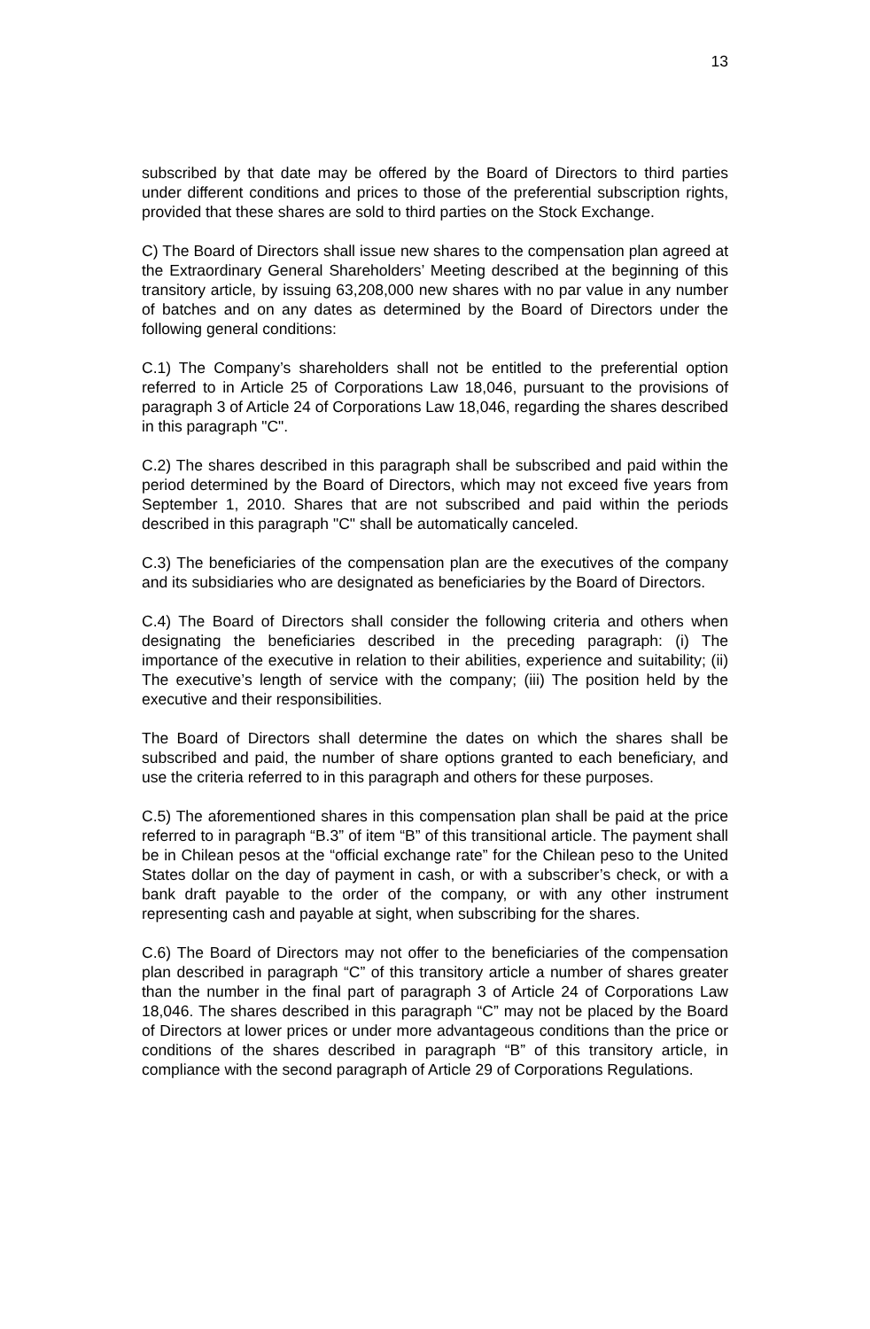13
subscribed by that date may be offered by the Board of Directors to third parties under different conditions and prices to those of the preferential subscription rights, provided that these shares are sold to third parties on the Stock Exchange.
C) The Board of Directors shall issue new shares to the compensation plan agreed at the Extraordinary General Shareholders’ Meeting described at the beginning of this transitory article, by issuing 63,208,000 new shares with no par value in any number of batches and on any dates as determined by the Board of Directors under the following general conditions:
C.1) The Company’s shareholders shall not be entitled to the preferential option referred to in Article 25 of Corporations Law 18,046, pursuant to the provisions of paragraph 3 of Article 24 of Corporations Law 18,046, regarding the shares described in this paragraph "C".
C.2) The shares described in this paragraph shall be subscribed and paid within the period determined by the Board of Directors, which may not exceed five years from September 1, 2010. Shares that are not subscribed and paid within the periods described in this paragraph "C" shall be automatically canceled.
C.3) The beneficiaries of the compensation plan are the executives of the company and its subsidiaries who are designated as beneficiaries by the Board of Directors.
C.4) The Board of Directors shall consider the following criteria and others when designating the beneficiaries described in the preceding paragraph: (i) The importance of the executive in relation to their abilities, experience and suitability; (ii) The executive’s length of service with the company; (iii) The position held by the executive and their responsibilities.
The Board of Directors shall determine the dates on which the shares shall be subscribed and paid, the number of share options granted to each beneficiary, and use the criteria referred to in this paragraph and others for these purposes.
C.5) The aforementioned shares in this compensation plan shall be paid at the price referred to in paragraph “B.3” of item “B” of this transitional article. The payment shall be in Chilean pesos at the “official exchange rate” for the Chilean peso to the United States dollar on the day of payment in cash, or with a subscriber’s check, or with a bank draft payable to the order of the company, or with any other instrument representing cash and payable at sight, when subscribing for the shares.
C.6) The Board of Directors may not offer to the beneficiaries of the compensation plan described in paragraph “C” of this transitory article a number of shares greater than the number in the final part of paragraph 3 of Article 24 of Corporations Law 18,046. The shares described in this paragraph “C” may not be placed by the Board of Directors at lower prices or under more advantageous conditions than the price or conditions of the shares described in paragraph “B” of this transitory article, in compliance with the second paragraph of Article 29 of Corporations Regulations.